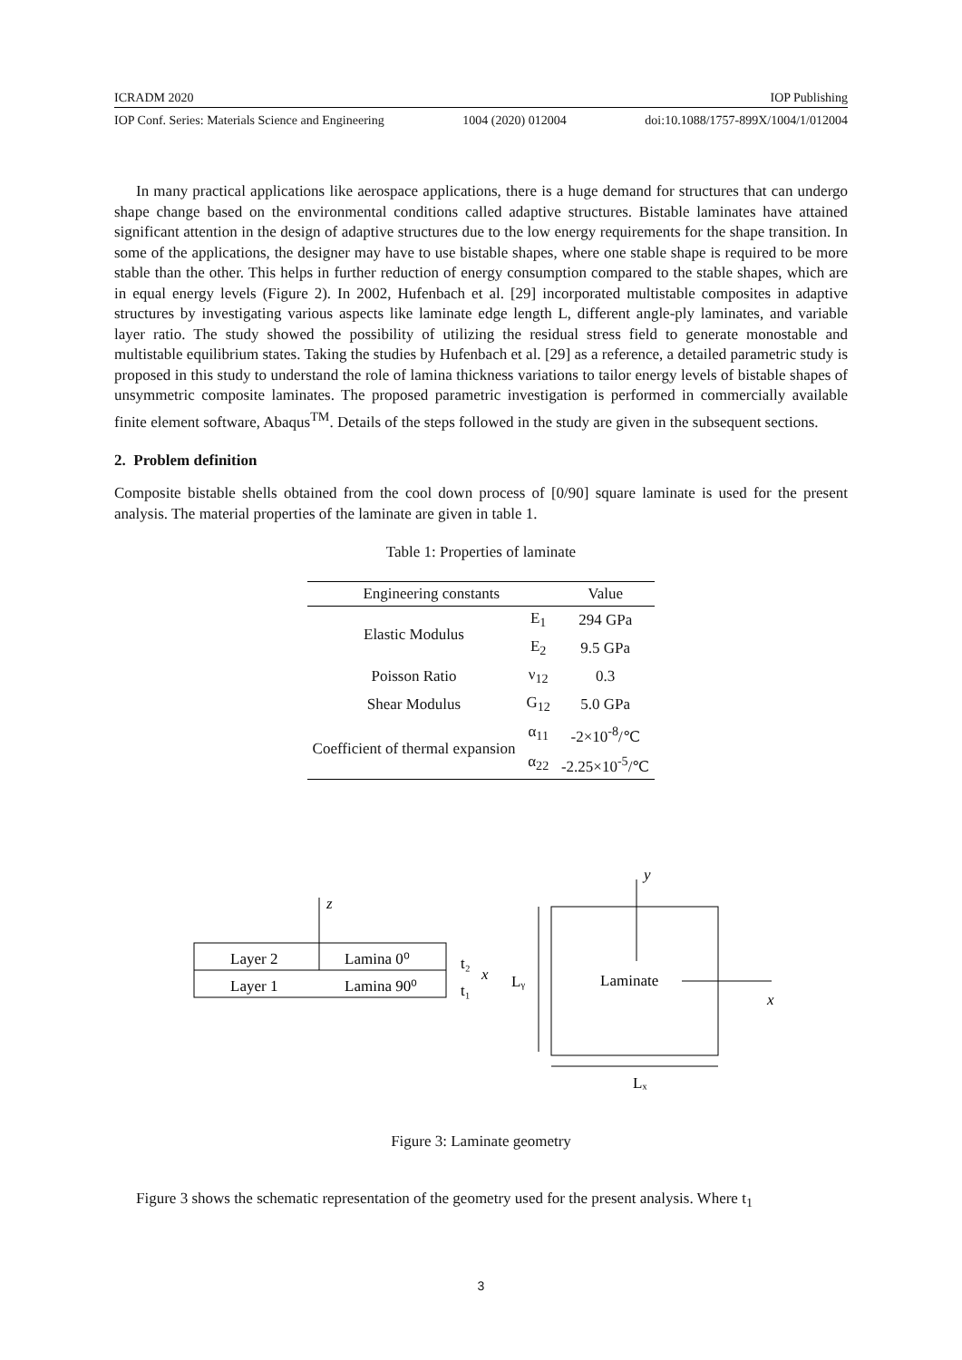ICRADM 2020 IOP Publishing
IOP Conf. Series: Materials Science and Engineering 1004 (2020) 012004 doi:10.1088/1757-899X/1004/1/012004
In many practical applications like aerospace applications, there is a huge demand for structures that can undergo shape change based on the environmental conditions called adaptive structures. Bistable laminates have attained significant attention in the design of adaptive structures due to the low energy requirements for the shape transition. In some of the applications, the designer may have to use bistable shapes, where one stable shape is required to be more stable than the other. This helps in further reduction of energy consumption compared to the stable shapes, which are in equal energy levels (Figure 2). In 2002, Hufenbach et al. [29] incorporated multistable composites in adaptive structures by investigating various aspects like laminate edge length L, different angle-ply laminates, and variable layer ratio. The study showed the possibility of utilizing the residual stress field to generate monostable and multistable equilibrium states. Taking the studies by Hufenbach et al. [29] as a reference, a detailed parametric study is proposed in this study to understand the role of lamina thickness variations to tailor energy levels of bistable shapes of unsymmetric composite laminates. The proposed parametric investigation is performed in commercially available finite element software, Abaqus<sup>TM</sup>. Details of the steps followed in the study are given in the subsequent sections.
2. Problem definition
Composite bistable shells obtained from the cool down process of [0/90] square laminate is used for the present analysis. The material properties of the laminate are given in table 1.
Table 1: Properties of laminate
| Engineering constants | | Value |
| --- | --- | --- |
| Elastic Modulus | E<sub>1</sub> | 294 GPa |
| | E<sub>2</sub> | 9.5 GPa |
| Poisson Ratio | ν<sub>12</sub> | 0.3 |
| Shear Modulus | G<sub>12</sub> | 5.0 GPa |
| Coefficient of thermal expansion | α<sub>11</sub> | -2×10<sup>-8</sup>/℃ |
| | α<sub>22</sub> | -2.25×10<sup>-5</sup>/℃ |
Layer 2
Lamina 0⁰
Layer 1
Lamina 90⁰
z
t₂
t₁
x
Lᵧ
y
Laminate
x
Lₓ
Figure 3: Laminate geometry
Figure 3 shows the schematic representation of the geometry used for the present analysis. Where t<sub>1</sub>
3